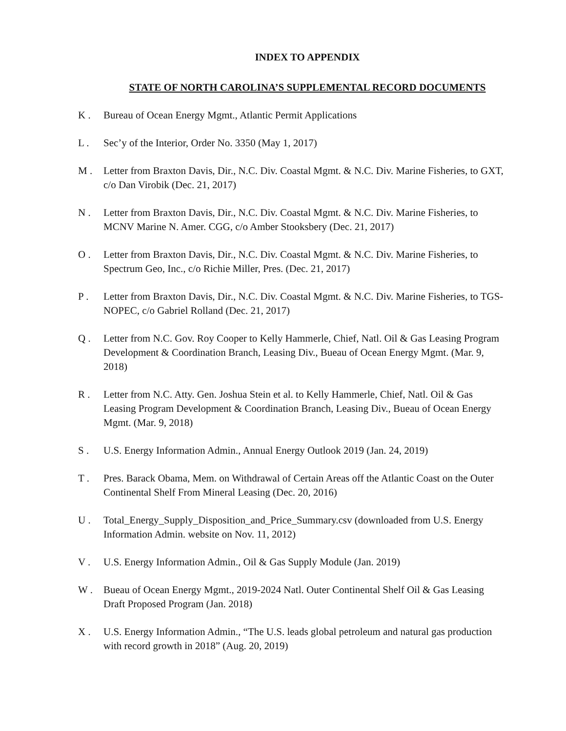INDEX TO APPENDIX
STATE OF NORTH CAROLINA’S SUPPLEMENTAL RECORD DOCUMENTS
K . Bureau of Ocean Energy Mgmt., Atlantic Permit Applications
L . Sec’y of the Interior, Order No. 3350 (May 1, 2017)
M . Letter from Braxton Davis, Dir., N.C. Div. Coastal Mgmt. & N.C. Div. Marine Fisheries, to GXT, c/o Dan Virobik (Dec. 21, 2017)
N . Letter from Braxton Davis, Dir., N.C. Div. Coastal Mgmt. & N.C. Div. Marine Fisheries, to MCNV Marine N. Amer. CGG, c/o Amber Stooksbery (Dec. 21, 2017)
O . Letter from Braxton Davis, Dir., N.C. Div. Coastal Mgmt. & N.C. Div. Marine Fisheries, to Spectrum Geo, Inc., c/o Richie Miller, Pres. (Dec. 21, 2017)
P . Letter from Braxton Davis, Dir., N.C. Div. Coastal Mgmt. & N.C. Div. Marine Fisheries, to TGS-NOPEC, c/o Gabriel Rolland (Dec. 21, 2017)
Q . Letter from N.C. Gov. Roy Cooper to Kelly Hammerle, Chief, Natl. Oil & Gas Leasing Program Development & Coordination Branch, Leasing Div., Bueau of Ocean Energy Mgmt. (Mar. 9, 2018)
R . Letter from N.C. Atty. Gen. Joshua Stein et al. to Kelly Hammerle, Chief, Natl. Oil & Gas Leasing Program Development & Coordination Branch, Leasing Div., Bueau of Ocean Energy Mgmt. (Mar. 9, 2018)
S . U.S. Energy Information Admin., Annual Energy Outlook 2019 (Jan. 24, 2019)
T . Pres. Barack Obama, Mem. on Withdrawal of Certain Areas off the Atlantic Coast on the Outer Continental Shelf From Mineral Leasing (Dec. 20, 2016)
U . Total_Energy_Supply_Disposition_and_Price_Summary.csv (downloaded from U.S. Energy Information Admin. website on Nov. 11, 2012)
V . U.S. Energy Information Admin., Oil & Gas Supply Module (Jan. 2019)
W . Bueau of Ocean Energy Mgmt., 2019-2024 Natl. Outer Continental Shelf Oil & Gas Leasing Draft Proposed Program (Jan. 2018)
X . U.S. Energy Information Admin., “The U.S. leads global petroleum and natural gas production with record growth in 2018” (Aug. 20, 2019)